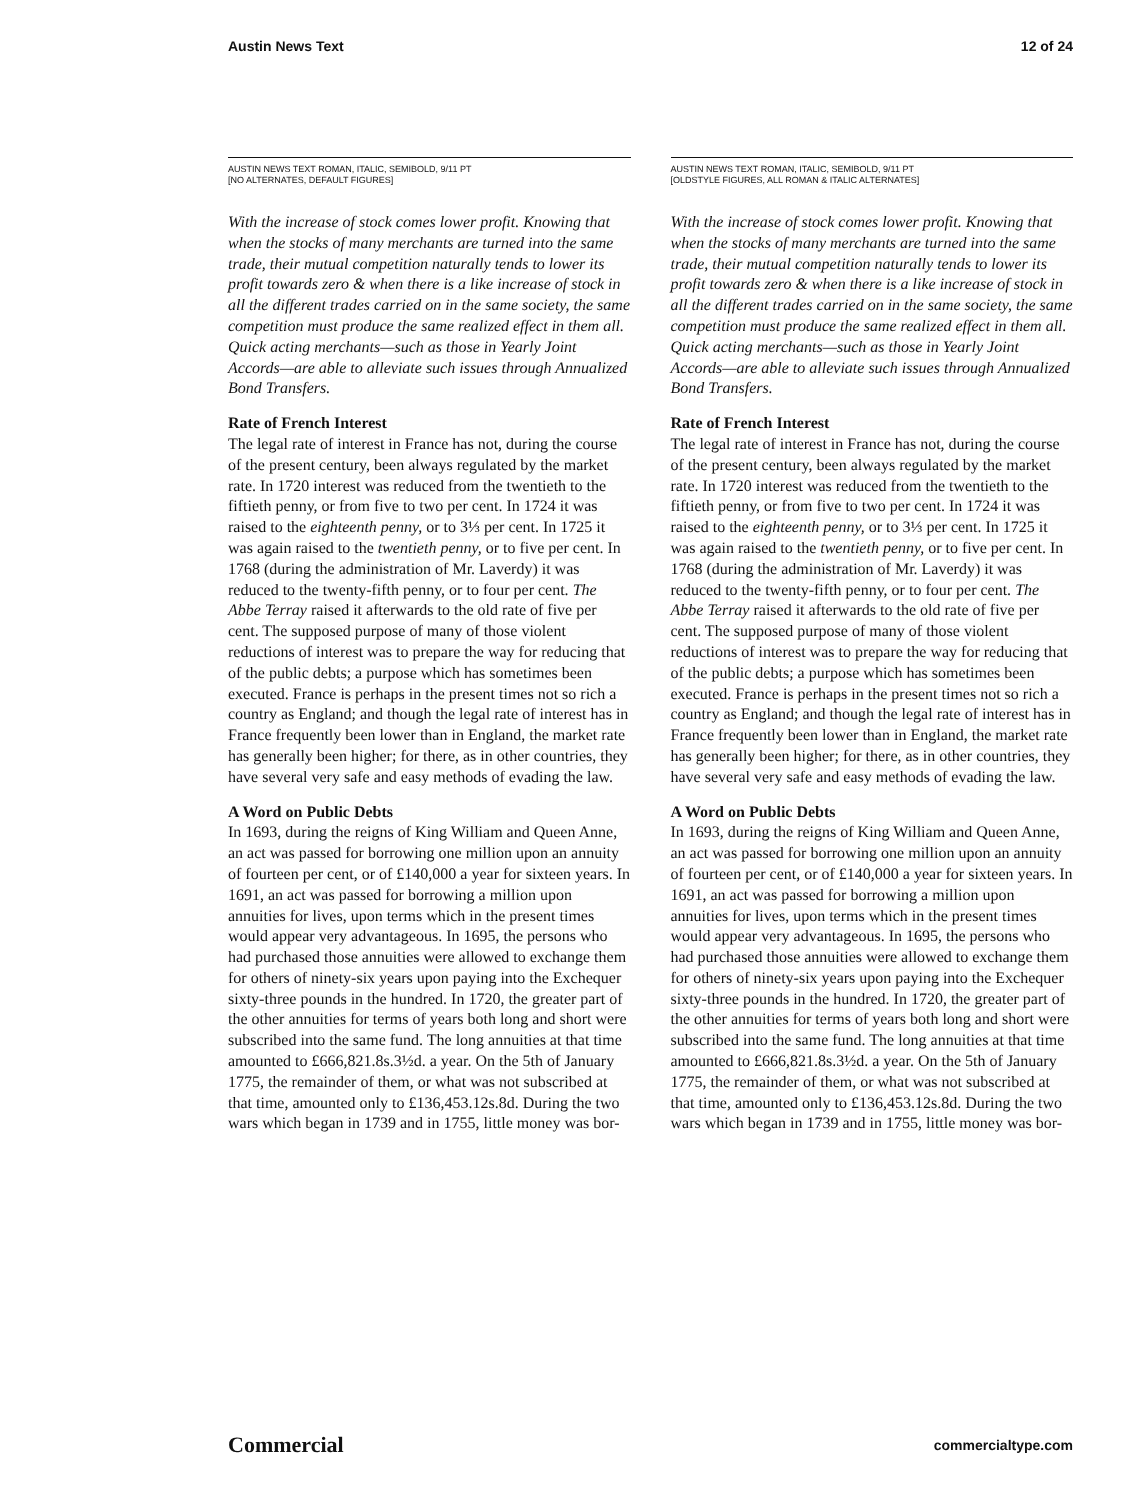Austin News Text 12 of 24
AUSTIN NEWS TEXT ROMAN, ITALIC, SEMIBOLD, 9/11 PT
[NO ALTERNATES, DEFAULT FIGURES]
With the increase of stock comes lower profit. Knowing that when the stocks of many merchants are turned into the same trade, their mutual competition naturally tends to lower its profit towards zero & when there is a like increase of stock in all the different trades carried on in the same society, the same competition must produce the same realized effect in them all. Quick acting merchants—such as those in Yearly Joint Accords—are able to alleviate such issues through Annualized Bond Transfers.
Rate of French Interest
The legal rate of interest in France has not, during the course of the present century, been always regulated by the market rate. In 1720 interest was reduced from the twentieth to the fiftieth penny, or from five to two per cent. In 1724 it was raised to the eighteenth penny, or to 3⅓ per cent. In 1725 it was again raised to the twentieth penny, or to five per cent. In 1768 (during the administration of Mr. Laverdy) it was reduced to the twenty-fifth penny, or to four per cent. The Abbe Terray raised it afterwards to the old rate of five per cent. The supposed purpose of many of those violent reductions of interest was to prepare the way for reducing that of the public debts; a purpose which has sometimes been executed. France is perhaps in the present times not so rich a country as England; and though the legal rate of interest has in France frequently been lower than in England, the market rate has generally been higher; for there, as in other countries, they have several very safe and easy methods of evading the law.
A Word on Public Debts
In 1693, during the reigns of King William and Queen Anne, an act was passed for borrowing one million upon an annuity of fourteen per cent, or of £140,000 a year for sixteen years. In 1691, an act was passed for borrowing a million upon annuities for lives, upon terms which in the present times would appear very advantageous. In 1695, the persons who had purchased those annuities were allowed to exchange them for others of ninety-six years upon paying into the Exchequer sixty-three pounds in the hundred. In 1720, the greater part of the other annuities for terms of years both long and short were subscribed into the same fund. The long annuities at that time amounted to £666,821.8s.3½d. a year. On the 5th of January 1775, the remainder of them, or what was not subscribed at that time, amounted only to £136,453.12s.8d. During the two wars which began in 1739 and in 1755, little money was bor-
AUSTIN NEWS TEXT ROMAN, ITALIC, SEMIBOLD, 9/11 PT
[OLDSTYLE FIGURES, ALL ROMAN & ITALIC ALTERNATES]
With the increase of stock comes lower profit. Knowing that when the stocks of many merchants are turned into the same trade, their mutual competition naturally tends to lower its profit towards zero & when there is a like increase of stock in all the different trades carried on in the same society, the same competition must produce the same realized effect in them all. Quick acting merchants—such as those in Yearly Joint Accords—are able to alleviate such issues through Annualized Bond Transfers.
Rate of French Interest
The legal rate of interest in France has not, during the course of the present century, been always regulated by the market rate. In 1720 interest was reduced from the twentieth to the fiftieth penny, or from five to two per cent. In 1724 it was raised to the eighteenth penny, or to 3⅓ per cent. In 1725 it was again raised to the twentieth penny, or to five per cent. In 1768 (during the administration of Mr. Laverdy) it was reduced to the twenty-fifth penny, or to four per cent. The Abbe Terray raised it afterwards to the old rate of five per cent. The supposed purpose of many of those violent reductions of interest was to prepare the way for reducing that of the public debts; a purpose which has sometimes been executed. France is perhaps in the present times not so rich a country as England; and though the legal rate of interest has in France frequently been lower than in England, the market rate has generally been higher; for there, as in other countries, they have several very safe and easy methods of evading the law.
A Word on Public Debts
In 1693, during the reigns of King William and Queen Anne, an act was passed for borrowing one million upon an annuity of fourteen per cent, or of £140,000 a year for sixteen years. In 1691, an act was passed for borrowing a million upon annuities for lives, upon terms which in the present times would appear very advantageous. In 1695, the persons who had purchased those annuities were allowed to exchange them for others of ninety-six years upon paying into the Exchequer sixty-three pounds in the hundred. In 1720, the greater part of the other annuities for terms of years both long and short were subscribed into the same fund. The long annuities at that time amounted to £666,821.8s.3½d. a year. On the 5th of January 1775, the remainder of them, or what was not subscribed at that time, amounted only to £136,453.12s.8d. During the two wars which began in 1739 and in 1755, little money was bor-
Commercial commercialtype.com